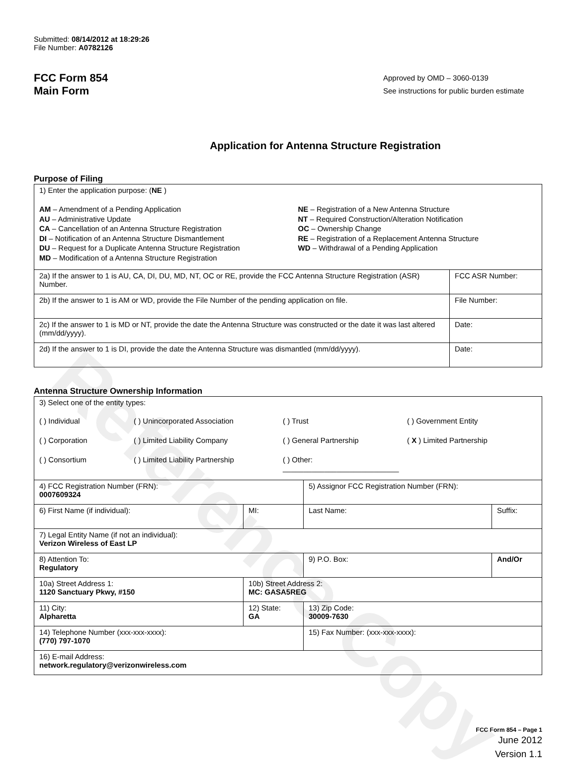Reference Copy
Submitted: 08/14/2012 at 18:29:26
File Number: A0782126
FCC Form 854
Main Form
Approved by OMD – 3060-0139
See instructions for public burden estimate
Application for Antenna Structure Registration
Purpose of Filing
| 1) Enter the application purpose: ( NE ) AM – Amendment of a Pending Application AU – Administrative Update CA – Cancellation of an Antenna Structure Registration DI – Notification of an Antenna Structure Dismantlement DU – Request for a Duplicate Antenna Structure Registration MD – Modification of a Antenna Structure Registration NE – Registration of a New Antenna Structure NT – Required Construction/Alteration Notification OC – Ownership Change RE – Registration of a Replacement Antenna Structure WD – Withdrawal of a Pending Application | |
| 2a) If the answer to 1 is AU, CA, DI, DU, MD, NT, OC or RE, provide the FCC Antenna Structure Registration (ASR) Number. | FCC ASR Number: |
| 2b) If the answer to 1 is AM or WD, provide the File Number of the pending application on file. | File Number: |
| 2c) If the answer to 1 is MD or NT, provide the date the Antenna Structure was constructed or the date it was last altered (mm/dd/yyyy). | Date: |
| 2d) If the answer to 1 is DI, provide the date the Antenna Structure was dismantled (mm/dd/yyyy). | Date: |
Antenna Structure Ownership Information
| 3) Select one of the entity types: ( ) Individual ( ) Unincorporated Association ( ) Trust ( ) Government Entity ( ) Corporation ( ) Limited Liability Company ( ) General Partnership ( X ) Limited Partnership ( ) Consortium ( ) Limited Liability Partnership ( ) Other: ____________________________ | | | |
| 4) FCC Registration Number (FRN): 0007609324 | | 5) Assignor FCC Registration Number (FRN): | |
| 6) First Name (if individual): | MI: | Last Name: | Suffix: |
| 7) Legal Entity Name (if not an individual): Verizon Wireless of East LP | | | |
| 8) Attention To: Regulatory | | 9) P.O. Box: | And/Or |
| 10a) Street Address 1: 1120 Sanctuary Pkwy, #150 | 10b) Street Address 2: MC: GASA5REG | | |
| 11) City: Alpharetta | 12) State: GA | 13) Zip Code: 30009-7630 | |
| 14) Telephone Number (xxx-xxx-xxxx): (770) 797-1070 | | 15) Fax Number: (xxx-xxx-xxxx): | |
| 16) E-mail Address: network.regulatory@verizonwireless.com | | | |
FCC Form 854 – Page 1
June 2012
Version 1.1